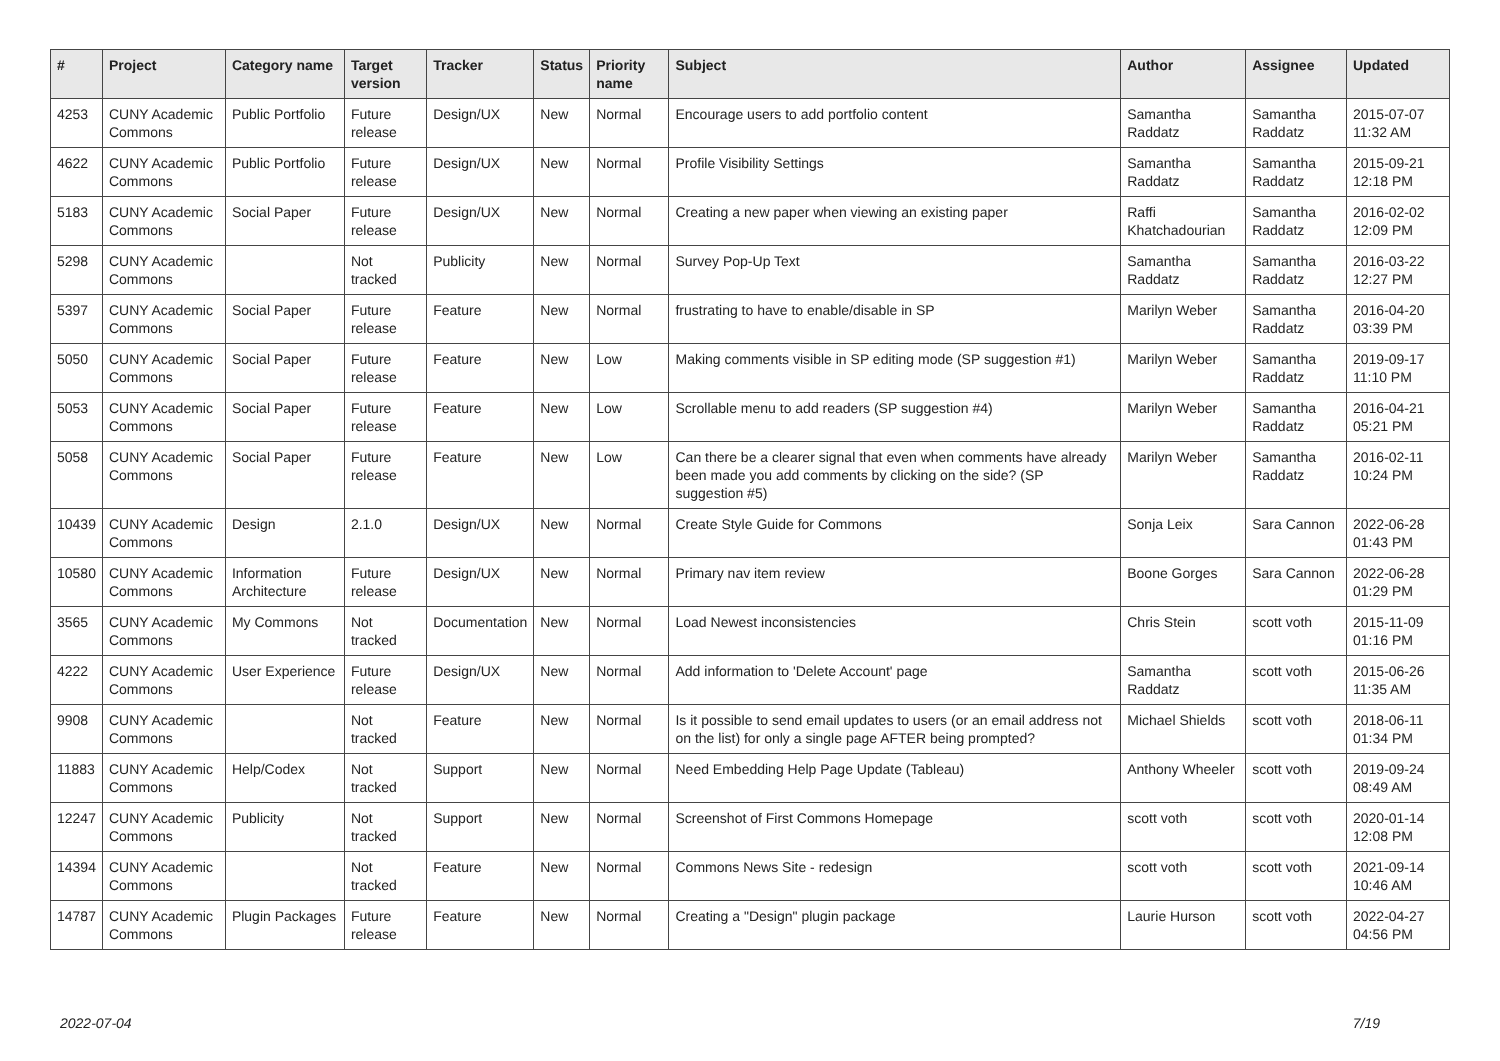| # | Project | Category name | Target version | Tracker | Status | Priority name | Subject | Author | Assignee | Updated |
| --- | --- | --- | --- | --- | --- | --- | --- | --- | --- | --- |
| 4253 | CUNY Academic Commons | Public Portfolio | Future release | Design/UX | New | Normal | Encourage users to add portfolio content | Samantha Raddatz | Samantha Raddatz | 2015-07-07 11:32 AM |
| 4622 | CUNY Academic Commons | Public Portfolio | Future release | Design/UX | New | Normal | Profile Visibility Settings | Samantha Raddatz | Samantha Raddatz | 2015-09-21 12:18 PM |
| 5183 | CUNY Academic Commons | Social Paper | Future release | Design/UX | New | Normal | Creating a new paper when viewing an existing paper | Raffi Khatchadourian | Samantha Raddatz | 2016-02-02 12:09 PM |
| 5298 | CUNY Academic Commons | | Not tracked | Publicity | New | Normal | Survey Pop-Up Text | Samantha Raddatz | Samantha Raddatz | 2016-03-22 12:27 PM |
| 5397 | CUNY Academic Commons | Social Paper | Future release | Feature | New | Normal | frustrating to have to enable/disable in SP | Marilyn Weber | Samantha Raddatz | 2016-04-20 03:39 PM |
| 5050 | CUNY Academic Commons | Social Paper | Future release | Feature | New | Low | Making comments visible in SP editing mode (SP suggestion #1) | Marilyn Weber | Samantha Raddatz | 2019-09-17 11:10 PM |
| 5053 | CUNY Academic Commons | Social Paper | Future release | Feature | New | Low | Scrollable menu to add readers (SP suggestion #4) | Marilyn Weber | Samantha Raddatz | 2016-04-21 05:21 PM |
| 5058 | CUNY Academic Commons | Social Paper | Future release | Feature | New | Low | Can there be a clearer signal that even when comments have already been made you add comments by clicking on the side? (SP suggestion #5) | Marilyn Weber | Samantha Raddatz | 2016-02-11 10:24 PM |
| 10439 | CUNY Academic Commons | Design | 2.1.0 | Design/UX | New | Normal | Create Style Guide for Commons | Sonja Leix | Sara Cannon | 2022-06-28 01:43 PM |
| 10580 | CUNY Academic Commons | Information Architecture | Future release | Design/UX | New | Normal | Primary nav item review | Boone Gorges | Sara Cannon | 2022-06-28 01:29 PM |
| 3565 | CUNY Academic Commons | My Commons | Not tracked | Documentation | New | Normal | Load Newest inconsistencies | Chris Stein | scott voth | 2015-11-09 01:16 PM |
| 4222 | CUNY Academic Commons | User Experience | Future release | Design/UX | New | Normal | Add information to 'Delete Account' page | Samantha Raddatz | scott voth | 2015-06-26 11:35 AM |
| 9908 | CUNY Academic Commons | | Not tracked | Feature | New | Normal | Is it possible to send email updates to users (or an email address not on the list) for only a single page AFTER being prompted? | Michael Shields | scott voth | 2018-06-11 01:34 PM |
| 11883 | CUNY Academic Commons | Help/Codex | Not tracked | Support | New | Normal | Need Embedding Help Page Update (Tableau) | Anthony Wheeler | scott voth | 2019-09-24 08:49 AM |
| 12247 | CUNY Academic Commons | Publicity | Not tracked | Support | New | Normal | Screenshot of First Commons Homepage | scott voth | scott voth | 2020-01-14 12:08 PM |
| 14394 | CUNY Academic Commons | | Not tracked | Feature | New | Normal | Commons News Site - redesign | scott voth | scott voth | 2021-09-14 10:46 AM |
| 14787 | CUNY Academic Commons | Plugin Packages | Future release | Feature | New | Normal | Creating a "Design" plugin package | Laurie Hurson | scott voth | 2022-04-27 04:56 PM |
2022-07-04 7/19